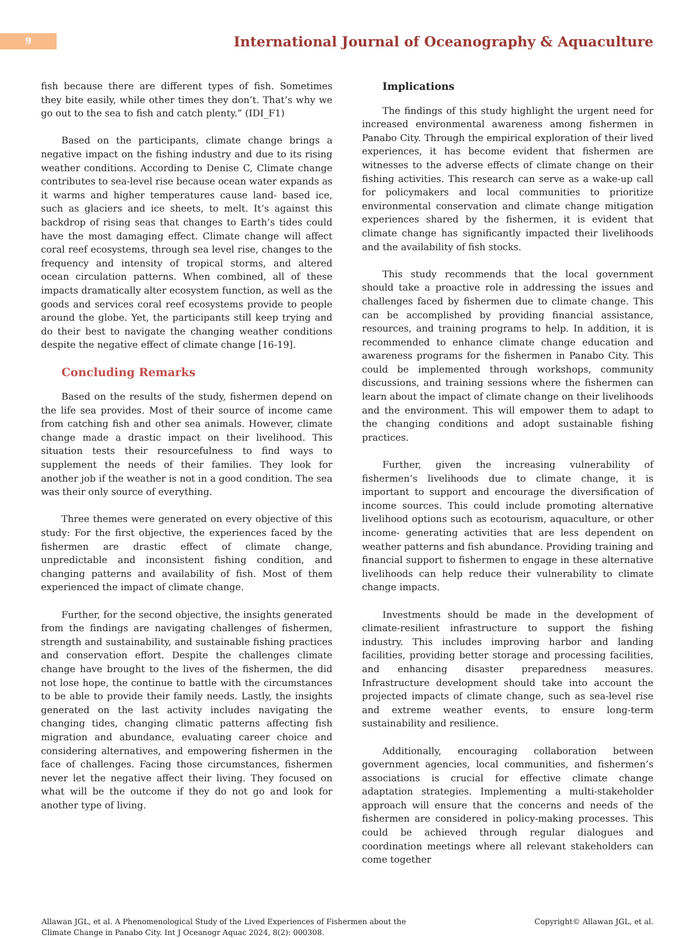9
International Journal of Oceanography & Aquaculture
fish because there are different types of fish. Sometimes they bite easily, while other times they don’t. That’s why we go out to the sea to fish and catch plenty.” (IDI_F1)
Based on the participants, climate change brings a negative impact on the fishing industry and due to its rising weather conditions. According to Denise C, Climate change contributes to sea-level rise because ocean water expands as it warms and higher temperatures cause land- based ice, such as glaciers and ice sheets, to melt. It’s against this backdrop of rising seas that changes to Earth’s tides could have the most damaging effect. Climate change will affect coral reef ecosystems, through sea level rise, changes to the frequency and intensity of tropical storms, and altered ocean circulation patterns. When combined, all of these impacts dramatically alter ecosystem function, as well as the goods and services coral reef ecosystems provide to people around the globe. Yet, the participants still keep trying and do their best to navigate the changing weather conditions despite the negative effect of climate change [16-19].
Concluding Remarks
Based on the results of the study, fishermen depend on the life sea provides. Most of their source of income came from catching fish and other sea animals. However, climate change made a drastic impact on their livelihood. This situation tests their resourcefulness to find ways to supplement the needs of their families. They look for another job if the weather is not in a good condition. The sea was their only source of everything.
Three themes were generated on every objective of this study: For the first objective, the experiences faced by the fishermen are drastic effect of climate change, unpredictable and inconsistent fishing condition, and changing patterns and availability of fish. Most of them experienced the impact of climate change.
Further, for the second objective, the insights generated from the findings are navigating challenges of fishermen, strength and sustainability, and sustainable fishing practices and conservation effort. Despite the challenges climate change have brought to the lives of the fishermen, the did not lose hope, the continue to battle with the circumstances to be able to provide their family needs. Lastly, the insights generated on the last activity includes navigating the changing tides, changing climatic patterns affecting fish migration and abundance, evaluating career choice and considering alternatives, and empowering fishermen in the face of challenges. Facing those circumstances, fishermen never let the negative affect their living. They focused on what will be the outcome if they do not go and look for another type of living.
Implications
The findings of this study highlight the urgent need for increased environmental awareness among fishermen in Panabo City. Through the empirical exploration of their lived experiences, it has become evident that fishermen are witnesses to the adverse effects of climate change on their fishing activities. This research can serve as a wake-up call for policymakers and local communities to prioritize environmental conservation and climate change mitigation experiences shared by the fishermen, it is evident that climate change has significantly impacted their livelihoods and the availability of fish stocks.
This study recommends that the local government should take a proactive role in addressing the issues and challenges faced by fishermen due to climate change. This can be accomplished by providing financial assistance, resources, and training programs to help. In addition, it is recommended to enhance climate change education and awareness programs for the fishermen in Panabo City. This could be implemented through workshops, community discussions, and training sessions where the fishermen can learn about the impact of climate change on their livelihoods and the environment. This will empower them to adapt to the changing conditions and adopt sustainable fishing practices.
Further, given the increasing vulnerability of fishermen’s livelihoods due to climate change, it is important to support and encourage the diversification of income sources. This could include promoting alternative livelihood options such as ecotourism, aquaculture, or other income- generating activities that are less dependent on weather patterns and fish abundance. Providing training and financial support to fishermen to engage in these alternative livelihoods can help reduce their vulnerability to climate change impacts.
Investments should be made in the development of climate-resilient infrastructure to support the fishing industry. This includes improving harbor and landing facilities, providing better storage and processing facilities, and enhancing disaster preparedness measures. Infrastructure development should take into account the projected impacts of climate change, such as sea-level rise and extreme weather events, to ensure long-term sustainability and resilience.
Additionally, encouraging collaboration between government agencies, local communities, and fishermen’s associations is crucial for effective climate change adaptation strategies. Implementing a multi-stakeholder approach will ensure that the concerns and needs of the fishermen are considered in policy-making processes. This could be achieved through regular dialogues and coordination meetings where all relevant stakeholders can come together
Allawan JGL, et al. A Phenomenological Study of the Lived Experiences of Fishermen about the
Climate Change in Panabo City. Int J Oceanogr Aquac 2024, 8(2): 000308.
Copyright© Allawan JGL, et al.